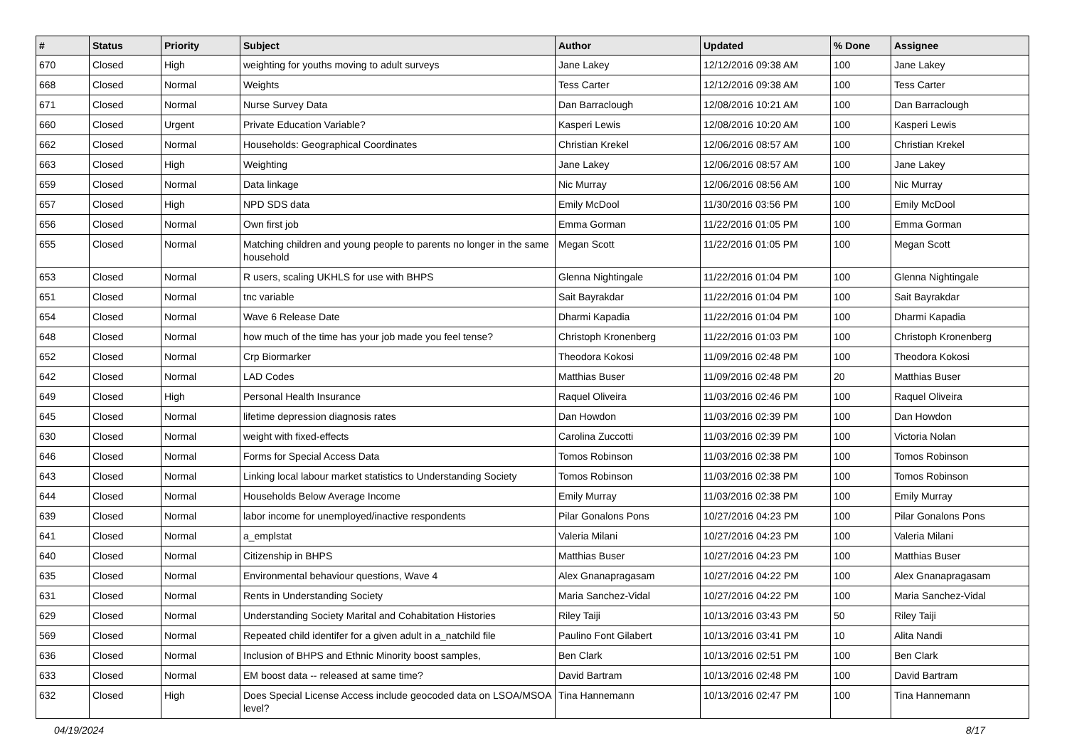| # | Status | Priority | Subject | Author | Updated | % Done | Assignee |
| --- | --- | --- | --- | --- | --- | --- | --- |
| 670 | Closed | High | weighting for youths moving to adult surveys | Jane Lakey | 12/12/2016 09:38 AM | 100 | Jane Lakey |
| 668 | Closed | Normal | Weights | Tess Carter | 12/12/2016 09:38 AM | 100 | Tess Carter |
| 671 | Closed | Normal | Nurse Survey Data | Dan Barraclough | 12/08/2016 10:21 AM | 100 | Dan Barraclough |
| 660 | Closed | Urgent | Private Education Variable? | Kasperi Lewis | 12/08/2016 10:20 AM | 100 | Kasperi Lewis |
| 662 | Closed | Normal | Households: Geographical Coordinates | Christian Krekel | 12/06/2016 08:57 AM | 100 | Christian Krekel |
| 663 | Closed | High | Weighting | Jane Lakey | 12/06/2016 08:57 AM | 100 | Jane Lakey |
| 659 | Closed | Normal | Data linkage | Nic Murray | 12/06/2016 08:56 AM | 100 | Nic Murray |
| 657 | Closed | High | NPD SDS data | Emily McDool | 11/30/2016 03:56 PM | 100 | Emily McDool |
| 656 | Closed | Normal | Own first job | Emma Gorman | 11/22/2016 01:05 PM | 100 | Emma Gorman |
| 655 | Closed | Normal | Matching children and young people to parents no longer in the same household | Megan Scott | 11/22/2016 01:05 PM | 100 | Megan Scott |
| 653 | Closed | Normal | R users, scaling UKHLS for use with BHPS | Glenna Nightingale | 11/22/2016 01:04 PM | 100 | Glenna Nightingale |
| 651 | Closed | Normal | tnc variable | Sait Bayrakdar | 11/22/2016 01:04 PM | 100 | Sait Bayrakdar |
| 654 | Closed | Normal | Wave 6 Release Date | Dharmi Kapadia | 11/22/2016 01:04 PM | 100 | Dharmi Kapadia |
| 648 | Closed | Normal | how much of the time has your job made you feel tense? | Christoph Kronenberg | 11/22/2016 01:03 PM | 100 | Christoph Kronenberg |
| 652 | Closed | Normal | Crp Biormarker | Theodora Kokosi | 11/09/2016 02:48 PM | 100 | Theodora Kokosi |
| 642 | Closed | Normal | LAD Codes | Matthias Buser | 11/09/2016 02:48 PM | 20 | Matthias Buser |
| 649 | Closed | High | Personal Health Insurance | Raquel Oliveira | 11/03/2016 02:46 PM | 100 | Raquel Oliveira |
| 645 | Closed | Normal | lifetime depression diagnosis rates | Dan Howdon | 11/03/2016 02:39 PM | 100 | Dan Howdon |
| 630 | Closed | Normal | weight with fixed-effects | Carolina Zuccotti | 11/03/2016 02:39 PM | 100 | Victoria Nolan |
| 646 | Closed | Normal | Forms for Special Access Data | Tomos Robinson | 11/03/2016 02:38 PM | 100 | Tomos Robinson |
| 643 | Closed | Normal | Linking local labour market statistics to Understanding Society | Tomos Robinson | 11/03/2016 02:38 PM | 100 | Tomos Robinson |
| 644 | Closed | Normal | Households Below Average Income | Emily Murray | 11/03/2016 02:38 PM | 100 | Emily Murray |
| 639 | Closed | Normal | labor income for unemployed/inactive respondents | Pilar Gonalons Pons | 10/27/2016 04:23 PM | 100 | Pilar Gonalons Pons |
| 641 | Closed | Normal | a_emplstat | Valeria Milani | 10/27/2016 04:23 PM | 100 | Valeria Milani |
| 640 | Closed | Normal | Citizenship in BHPS | Matthias Buser | 10/27/2016 04:23 PM | 100 | Matthias Buser |
| 635 | Closed | Normal | Environmental behaviour questions, Wave 4 | Alex Gnanapragasam | 10/27/2016 04:22 PM | 100 | Alex Gnanapragasam |
| 631 | Closed | Normal | Rents in Understanding Society | Maria Sanchez-Vidal | 10/27/2016 04:22 PM | 100 | Maria Sanchez-Vidal |
| 629 | Closed | Normal | Understanding Society Marital and Cohabitation Histories | Riley Taiji | 10/13/2016 03:43 PM | 50 | Riley Taiji |
| 569 | Closed | Normal | Repeated child identifer for a given adult in a_natchild file | Paulino Font Gilabert | 10/13/2016 03:41 PM | 10 | Alita Nandi |
| 636 | Closed | Normal | Inclusion of BHPS and Ethnic Minority boost samples, | Ben Clark | 10/13/2016 02:51 PM | 100 | Ben Clark |
| 633 | Closed | Normal | EM boost data -- released at same time? | David Bartram | 10/13/2016 02:48 PM | 100 | David Bartram |
| 632 | Closed | High | Does Special License Access include geocoded data on LSOA/MSOA level? | Tina Hannemann | 10/13/2016 02:47 PM | 100 | Tina Hannemann |
04/19/2024 8/17